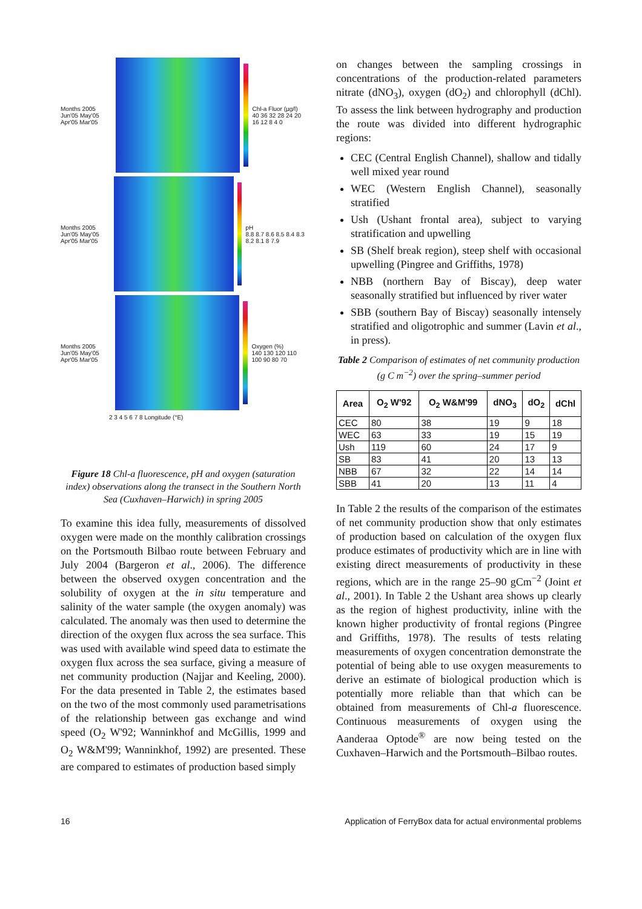Months 2005
Jun'05 May'05 Apr'05 Mar'05
Chl-a Fluor (µg/l)
40 36 32 28 24 20 16 12 8 4 0
Months 2005
Jun'05 May'05 Apr'05 Mar'05
pH
8.8 8.7 8.6 8.5 8.4 8.3 8.2 8.1 8 7.9
Months 2005
Jun'05 May'05 Apr'05 Mar'05
Oxygen (%)
140 130 120 110 100 90 80 70
2 3 4 5 6 7 8 Longitude (°E)
Figure 18 Chl-a fluorescence, pH and oxygen (saturation index) observations along the transect in the Southern North Sea (Cuxhaven–Harwich) in spring 2005
To examine this idea fully, measurements of dissolved oxygen were made on the monthly calibration crossings on the Portsmouth Bilbao route between February and July 2004 (Bargeron et al., 2006). The difference between the observed oxygen concentration and the solubility of oxygen at the in situ temperature and salinity of the water sample (the oxygen anomaly) was calculated. The anomaly was then used to determine the direction of the oxygen flux across the sea surface. This was used with available wind speed data to estimate the oxygen flux across the sea surface, giving a measure of net community production (Najjar and Keeling, 2000). For the data presented in Table 2, the estimates based on the two of the most commonly used parametrisations of the relationship between gas exchange and wind speed (O<sub>2</sub> W'92; Wanninkhof and McGillis, 1999 and O<sub>2</sub> W&M'99; Wanninkhof, 1992) are presented. These are compared to estimates of production based simply
on changes between the sampling crossings in concentrations of the production-related parameters nitrate (dNO<sub>3</sub>), oxygen (dO<sub>2</sub>) and chlorophyll (dChl). To assess the link between hydrography and production the route was divided into different hydrographic regions:
CEC (Central English Channel), shallow and tidally well mixed year round
WEC (Western English Channel), seasonally stratified
Ush (Ushant frontal area), subject to varying stratification and upwelling
SB (Shelf break region), steep shelf with occasional upwelling (Pingree and Griffiths, 1978)
NBB (northern Bay of Biscay), deep water seasonally stratified but influenced by river water
SBB (southern Bay of Biscay) seasonally intensely stratified and oligotrophic and summer (Lavin et al., in press).
Table 2 Comparison of estimates of net community production (g C m<sup>−2</sup>) over the spring–summer period
| Area | O<sub>2</sub> W'92 | O<sub>2</sub> W&M'99 | dNO<sub>3</sub> | dO<sub>2</sub> | dChl |
| --- | --- | --- | --- | --- | --- |
| CEC | 80 | 38 | 19 | 9 | 18 |
| WEC | 63 | 33 | 19 | 15 | 19 |
| Ush | 119 | 60 | 24 | 17 | 9 |
| SB | 83 | 41 | 20 | 13 | 13 |
| NBB | 67 | 32 | 22 | 14 | 14 |
| SBB | 41 | 20 | 13 | 11 | 4 |
In Table 2 the results of the comparison of the estimates of net community production show that only estimates of production based on calculation of the oxygen flux produce estimates of productivity which are in line with existing direct measurements of productivity in these regions, which are in the range 25–90 gCm<sup>−2</sup> (Joint et al., 2001). In Table 2 the Ushant area shows up clearly as the region of highest productivity, inline with the known higher productivity of frontal regions (Pingree and Griffiths, 1978). The results of tests relating measurements of oxygen concentration demonstrate the potential of being able to use oxygen measurements to derive an estimate of biological production which is potentially more reliable than that which can be obtained from measurements of Chl-a fluorescence. Continuous measurements of oxygen using the Aanderaa Optode<sup>®</sup> are now being tested on the Cuxhaven–Harwich and the Portsmouth–Bilbao routes.
16 Application of FerryBox data for actual environmental problems